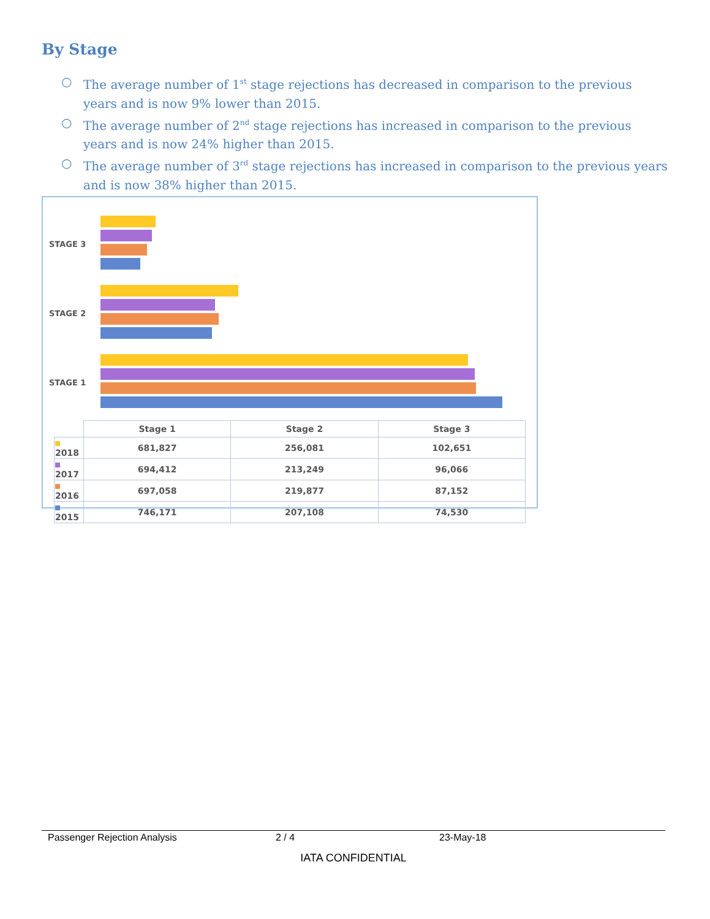By Stage
○ The average number of 1<sup>st</sup> stage rejections has decreased in comparison to the previous years and is now 9% lower than 2015.
○ The average number of 2<sup>nd</sup> stage rejections has increased in comparison to the previous years and is now 24% higher than 2015.
○ The average number of 3<sup>rd</sup> stage rejections has increased in comparison to the previous years and is now 38% higher than 2015.
STAGE 3
STAGE 2
STAGE 1
| | Stage 1 | Stage 2 | Stage 3 |
| --- | --- | --- | --- |
| 2018 | 681,827 | 256,081 | 102,651 |
| 2017 | 694,412 | 213,249 | 96,066 |
| 2016 | 697,058 | 219,877 | 87,152 |
| 2015 | 746,171 | 207,108 | 74,530 |
Passenger Rejection Analysis 2 / 4 23-May-18
IATA CONFIDENTIAL